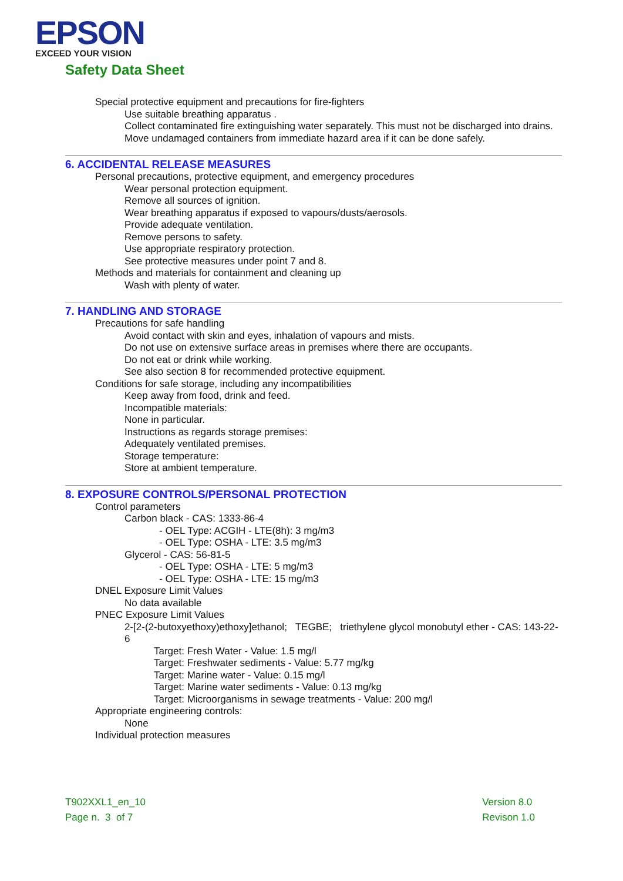EPSON
EXCEED YOUR VISION
Safety Data Sheet
Special protective equipment and precautions for fire-fighters
Use suitable breathing apparatus .
Collect contaminated fire extinguishing water separately. This must not be discharged into drains.
Move undamaged containers from immediate hazard area if it can be done safely.
6. ACCIDENTAL RELEASE MEASURES
Personal precautions, protective equipment, and emergency procedures
Wear personal protection equipment.
Remove all sources of ignition.
Wear breathing apparatus if exposed to vapours/dusts/aerosols.
Provide adequate ventilation.
Remove persons to safety.
Use appropriate respiratory protection.
See protective measures under point 7 and 8.
Methods and materials for containment and cleaning up
Wash with plenty of water.
7. HANDLING AND STORAGE
Precautions for safe handling
Avoid contact with skin and eyes, inhalation of vapours and mists.
Do not use on extensive surface areas in premises where there are occupants.
Do not eat or drink while working.
See also section 8 for recommended protective equipment.
Conditions for safe storage, including any incompatibilities
Keep away from food, drink and feed.
Incompatible materials:
None in particular.
Instructions as regards storage premises:
Adequately ventilated premises.
Storage temperature:
Store at ambient temperature.
8. EXPOSURE CONTROLS/PERSONAL PROTECTION
Control parameters
Carbon black - CAS: 1333-86-4
- OEL Type: ACGIH - LTE(8h): 3 mg/m3
- OEL Type: OSHA - LTE: 3.5 mg/m3
Glycerol - CAS: 56-81-5
- OEL Type: OSHA - LTE: 5 mg/m3
- OEL Type: OSHA - LTE: 15 mg/m3
DNEL Exposure Limit Values
No data available
PNEC Exposure Limit Values
2-[2-(2-butoxyethoxy)ethoxy]ethanol; TEGBE; triethylene glycol monobutyl ether - CAS: 143-22-6
Target: Fresh Water - Value: 1.5 mg/l
Target: Freshwater sediments - Value: 5.77 mg/kg
Target: Marine water - Value: 0.15 mg/l
Target: Marine water sediments - Value: 0.13 mg/kg
Target: Microorganisms in sewage treatments - Value: 200 mg/l
Appropriate engineering controls:
None
Individual protection measures
T902XXL1_en_10
Page n. 3 of 7
Version 8.0
Revison 1.0